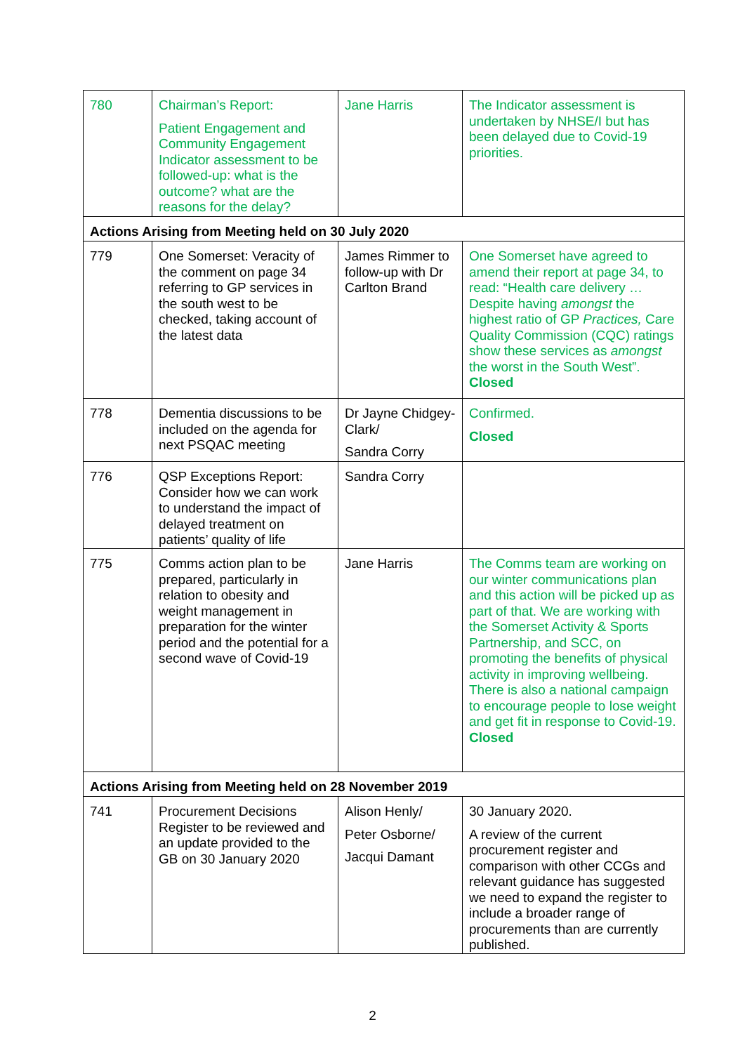| 780 | Chairman’s Report: Patient Engagement and Community Engagement Indicator assessment to be followed-up: what is the outcome? what are the reasons for the delay? | Jane Harris | The Indicator assessment is undertaken by NHSE/I but has been delayed due to Covid-19 priorities. |
| Actions Arising from Meeting held on 30 July 2020 | | | |
| 779 | One Somerset: Veracity of the comment on page 34 referring to GP services in the south west to be checked, taking account of the latest data | James Rimmer to follow-up with Dr Carlton Brand | One Somerset have agreed to amend their report at page 34, to read: “Health care delivery … Despite having amongst the highest ratio of GP Practices, Care Quality Commission (CQC) ratings show these services as amongst the worst in the South West”. Closed |
| 778 | Dementia discussions to be included on the agenda for next PSQAC meeting | Dr Jayne Chidgey-Clark/ Sandra Corry | Confirmed. Closed |
| 776 | QSP Exceptions Report: Consider how we can work to understand the impact of delayed treatment on patients’ quality of life | Sandra Corry | |
| 775 | Comms action plan to be prepared, particularly in relation to obesity and weight management in preparation for the winter period and the potential for a second wave of Covid-19 | Jane Harris | The Comms team are working on our winter communications plan and this action will be picked up as part of that. We are working with the Somerset Activity & Sports Partnership, and SCC, on promoting the benefits of physical activity in improving wellbeing. There is also a national campaign to encourage people to lose weight and get fit in response to Covid-19. Closed |
| Actions Arising from Meeting held on 28 November 2019 | | | |
| 741 | Procurement Decisions Register to be reviewed and an update provided to the GB on 30 January 2020 | Alison Henly/ Peter Osborne/ Jacqui Damant | 30 January 2020. A review of the current procurement register and comparison with other CCGs and relevant guidance has suggested we need to expand the register to include a broader range of procurements than are currently published. |
2